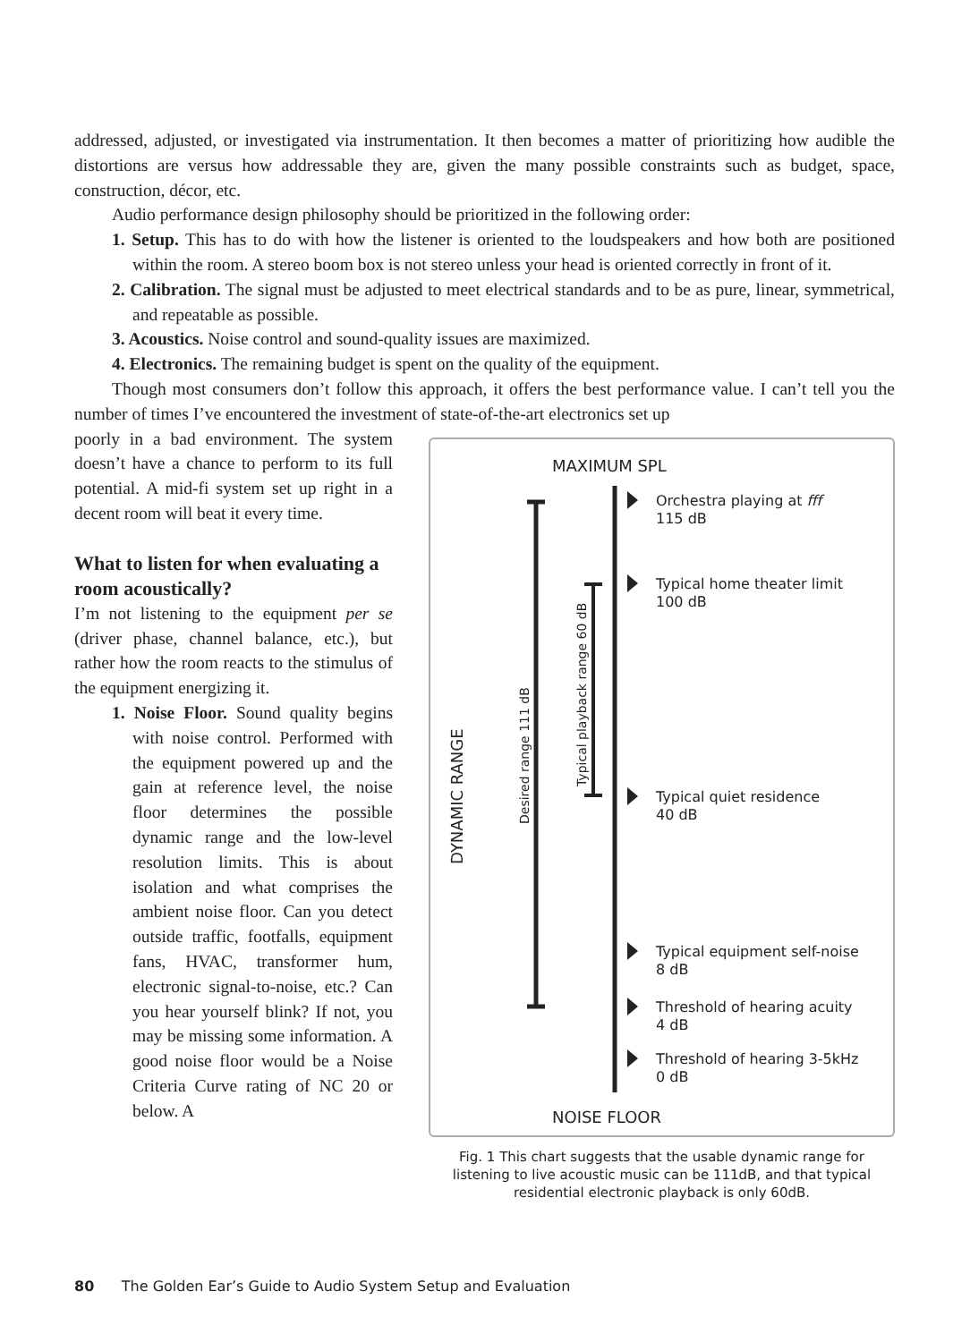addressed, adjusted, or investigated via instrumentation. It then becomes a matter of prioritizing how audible the distortions are versus how addressable they are, given the many possible constraints such as budget, space, construction, décor, etc.
Audio performance design philosophy should be prioritized in the following order:
1. Setup. This has to do with how the listener is oriented to the loudspeakers and how both are positioned within the room. A stereo boom box is not stereo unless your head is oriented correctly in front of it.
2. Calibration. The signal must be adjusted to meet electrical standards and to be as pure, linear, symmetrical, and repeatable as possible.
3. Acoustics. Noise control and sound-quality issues are maximized.
4. Electronics. The remaining budget is spent on the quality of the equipment.
Though most consumers don’t follow this approach, it offers the best performance value. I can’t tell you the number of times I’ve encountered the investment of state-of-the-art electronics set up
poorly in a bad environment. The system doesn’t have a chance to perform to its full potential. A mid-fi system set up right in a decent room will beat it every time.
What to listen for when evaluating a room acoustically?
I’m not listening to the equipment per se (driver phase, channel balance, etc.), but rather how the room reacts to the stimulus of the equipment energizing it.
1. Noise Floor. Sound quality begins with noise control. Performed with the equipment powered up and the gain at reference level, the noise floor determines the possible dynamic range and the low-level resolution limits. This is about isolation and what comprises the ambient noise floor. Can you detect outside traffic, footfalls, equipment fans, HVAC, transformer hum, electronic signal-to-noise, etc.? Can you hear yourself blink? If not, you may be missing some information. A good noise floor would be a Noise Criteria Curve rating of NC 20 or below. A
MAXIMUM SPL
NOISE FLOOR
DYNAMIC RANGE
Desired range 111 dB
Typical playback range 60 dB
Orchestra playing at fff
115 dB
Typical home theater limit
100 dB
Typical quiet residence
40 dB
Typical equipment self-noise
8 dB
Threshold of hearing acuity
4 dB
Threshold of hearing 3-5kHz
0 dB
Fig. 1 This chart suggests that the usable dynamic range for listening to live acoustic music can be 111dB, and that typical residential electronic playback is only 60dB.
80 The Golden Ear’s Guide to Audio System Setup and Evaluation